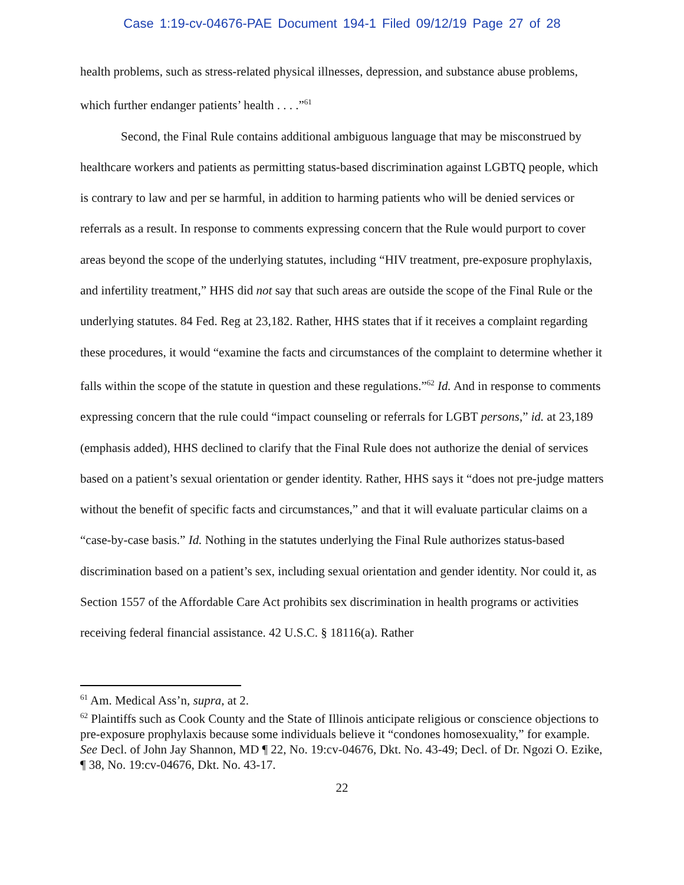Case 1:19-cv-04676-PAE Document 194-1 Filed 09/12/19 Page 27 of 28
health problems, such as stress-related physical illnesses, depression, and substance abuse problems, which further endanger patients’ health . . . .”<sup>61</sup>
Second, the Final Rule contains additional ambiguous language that may be misconstrued by healthcare workers and patients as permitting status-based discrimination against LGBTQ people, which is contrary to law and per se harmful, in addition to harming patients who will be denied services or referrals as a result. In response to comments expressing concern that the Rule would purport to cover areas beyond the scope of the underlying statutes, including “HIV treatment, pre-exposure prophylaxis, and infertility treatment,” HHS did not say that such areas are outside the scope of the Final Rule or the underlying statutes. 84 Fed. Reg at 23,182. Rather, HHS states that if it receives a complaint regarding these procedures, it would “examine the facts and circumstances of the complaint to determine whether it falls within the scope of the statute in question and these regulations.”<sup>62</sup> Id. And in response to comments expressing concern that the rule could “impact counseling or referrals for LGBT persons,” id. at 23,189 (emphasis added), HHS declined to clarify that the Final Rule does not authorize the denial of services based on a patient’s sexual orientation or gender identity. Rather, HHS says it “does not pre-judge matters without the benefit of specific facts and circumstances,” and that it will evaluate particular claims on a “case-by-case basis.” Id. Nothing in the statutes underlying the Final Rule authorizes status-based discrimination based on a patient’s sex, including sexual orientation and gender identity. Nor could it, as Section 1557 of the Affordable Care Act prohibits sex discrimination in health programs or activities receiving federal financial assistance. 42 U.S.C. § 18116(a). Rather
<sup>61</sup> Am. Medical Ass’n, supra, at 2.
<sup>62</sup> Plaintiffs such as Cook County and the State of Illinois anticipate religious or conscience objections to pre-exposure prophylaxis because some individuals believe it “condones homosexuality,” for example. See Decl. of John Jay Shannon, MD ¶ 22, No. 19:cv-04676, Dkt. No. 43-49; Decl. of Dr. Ngozi O. Ezike, ¶ 38, No. 19:cv-04676, Dkt. No. 43-17.
22